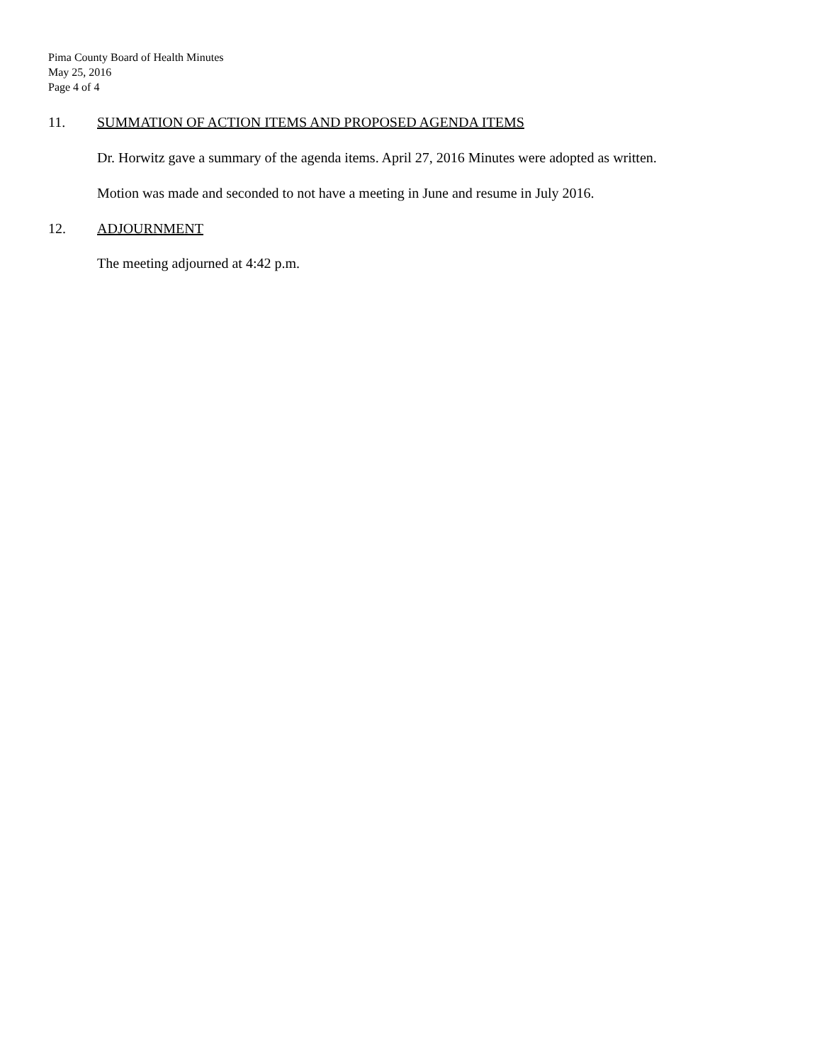Pima County Board of Health Minutes
May 25, 2016
Page 4 of 4
11. SUMMATION OF ACTION ITEMS AND PROPOSED AGENDA ITEMS
Dr. Horwitz gave a summary of the agenda items. April 27, 2016 Minutes were adopted as written.
Motion was made and seconded to not have a meeting in June and resume in July 2016.
12. ADJOURNMENT
The meeting adjourned at 4:42 p.m.